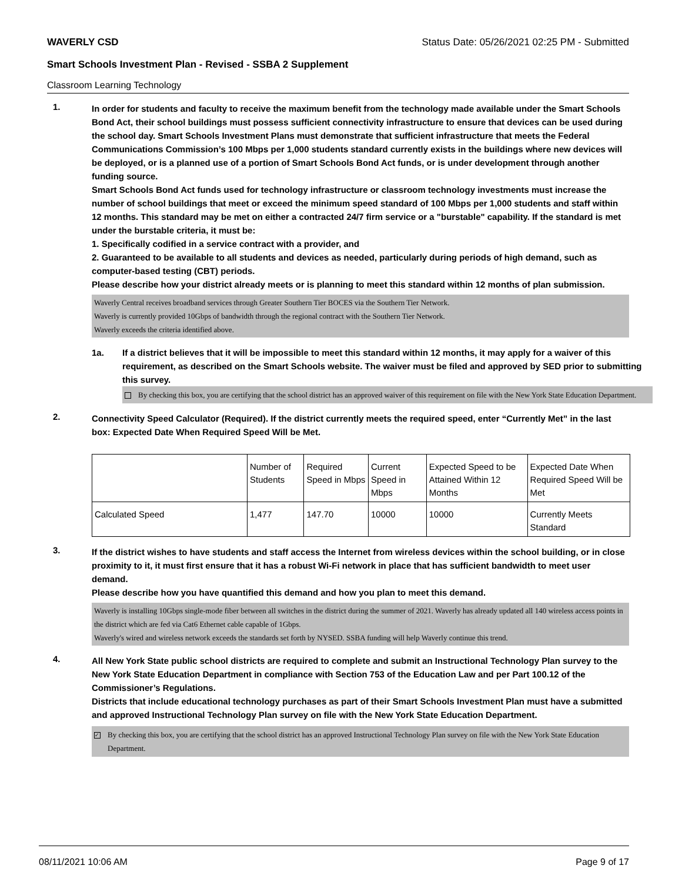WAVERLY CSD Status Date: 05/26/2021 02:25 PM - Submitted
Smart Schools Investment Plan - Revised - SSBA 2 Supplement
Classroom Learning Technology
1.
In order for students and faculty to receive the maximum benefit from the technology made available under the Smart Schools Bond Act, their school buildings must possess sufficient connectivity infrastructure to ensure that devices can be used during the school day. Smart Schools Investment Plans must demonstrate that sufficient infrastructure that meets the Federal Communications Commission’s 100 Mbps per 1,000 students standard currently exists in the buildings where new devices will be deployed, or is a planned use of a portion of Smart Schools Bond Act funds, or is under development through another funding source.
Smart Schools Bond Act funds used for technology infrastructure or classroom technology investments must increase the number of school buildings that meet or exceed the minimum speed standard of 100 Mbps per 1,000 students and staff within 12 months. This standard may be met on either a contracted 24/7 firm service or a "burstable" capability. If the standard is met under the burstable criteria, it must be:
1. Specifically codified in a service contract with a provider, and
2. Guaranteed to be available to all students and devices as needed, particularly during periods of high demand, such as computer-based testing (CBT) periods.
Please describe how your district already meets or is planning to meet this standard within 12 months of plan submission.
Waverly Central receives broadband services through Greater Southern Tier BOCES via the Southern Tier Network.
Waverly is currently provided 10Gbps of bandwidth through the regional contract with the Southern Tier Network.
Waverly exceeds the criteria identified above.
1a. If a district believes that it will be impossible to meet this standard within 12 months, it may apply for a waiver of this requirement, as described on the Smart Schools website. The waiver must be filed and approved by SED prior to submitting this survey.
By checking this box, you are certifying that the school district has an approved waiver of this requirement on file with the New York State Education Department.
2.
Connectivity Speed Calculator (Required). If the district currently meets the required speed, enter “Currently Met” in the last box: Expected Date When Required Speed Will be Met.
| | Number of Students | Required Speed in Mbps | Current Speed in Mbps | Expected Speed to be Attained Within 12 Months | Expected Date When Required Speed Will be Met |
| --- | --- | --- | --- | --- | --- |
| Calculated Speed | 1,477 | 147.70 | 10000 | 10000 | Currently Meets Standard |
3.
If the district wishes to have students and staff access the Internet from wireless devices within the school building, or in close proximity to it, it must first ensure that it has a robust Wi-Fi network in place that has sufficient bandwidth to meet user demand.
Please describe how you have quantified this demand and how you plan to meet this demand.
Waverly is installing 10Gbps single-mode fiber between all switches in the district during the summer of 2021. Waverly has already updated all 140 wireless access points in the district which are fed via Cat6 Ethernet cable capable of 1Gbps.
Waverly's wired and wireless network exceeds the standards set forth by NYSED. SSBA funding will help Waverly continue this trend.
4.
All New York State public school districts are required to complete and submit an Instructional Technology Plan survey to the New York State Education Department in compliance with Section 753 of the Education Law and per Part 100.12 of the Commissioner’s Regulations.
Districts that include educational technology purchases as part of their Smart Schools Investment Plan must have a submitted and approved Instructional Technology Plan survey on file with the New York State Education Department.
✓
By checking this box, you are certifying that the school district has an approved Instructional Technology Plan survey on file with the New York State Education Department.
08/11/2021 10:06 AM Page 9 of 17